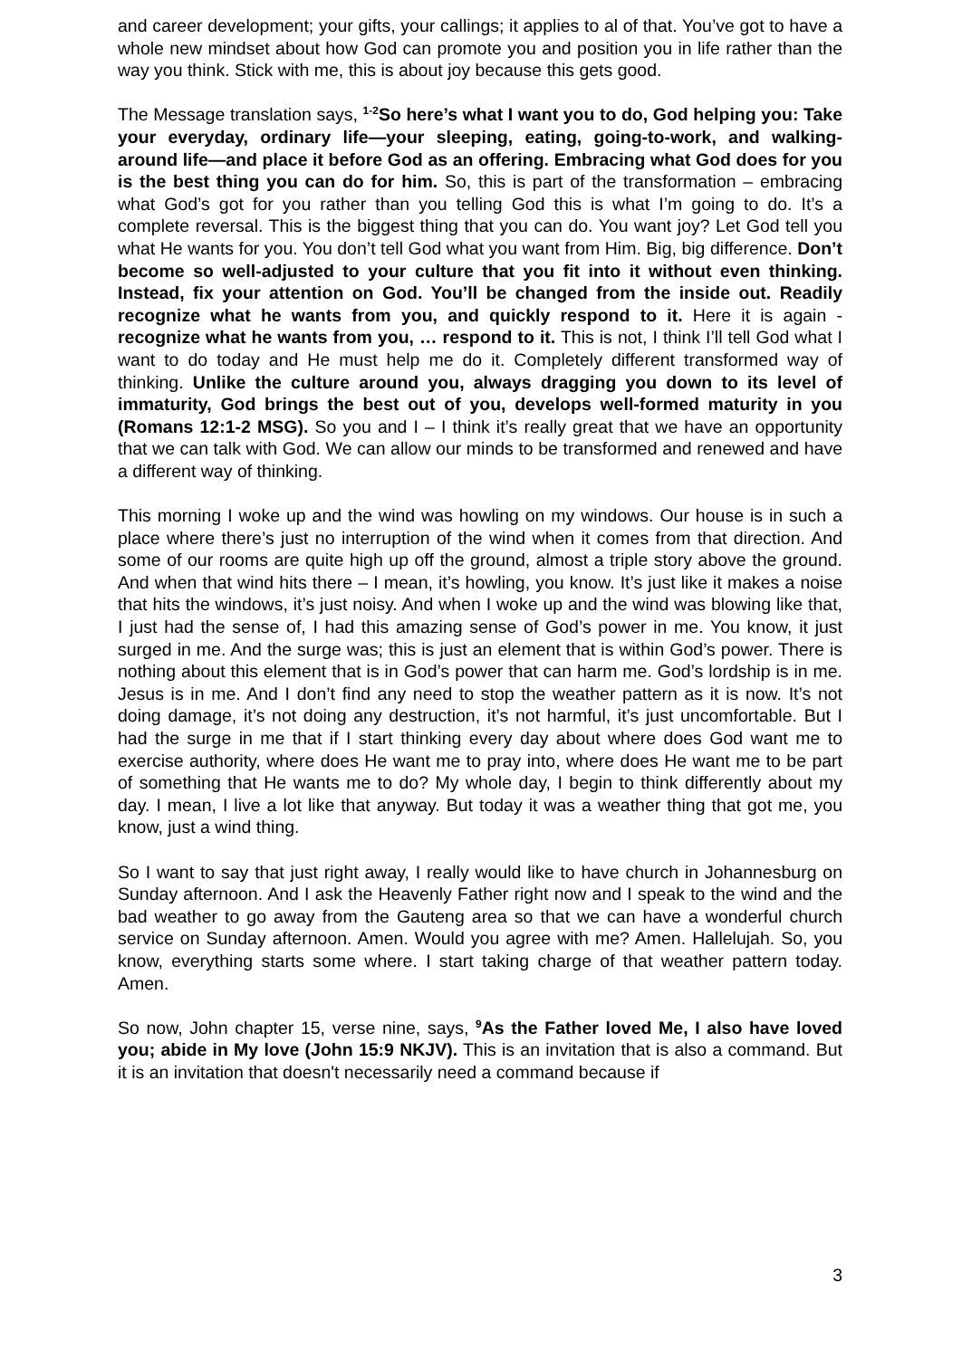and career development; your gifts, your callings; it applies to al of that. You’ve got to have a whole new mindset about how God can promote you and position you in life rather than the way you think. Stick with me, this is about joy because this gets good.
The Message translation says, <sup>1-2</sup>So here’s what I want you to do, God helping you: Take your everyday, ordinary life—your sleeping, eating, going-to-work, and walking-around life—and place it before God as an offering. Embracing what God does for you is the best thing you can do for him. So, this is part of the transformation – embracing what God’s got for you rather than you telling God this is what I’m going to do. It’s a complete reversal. This is the biggest thing that you can do. You want joy? Let God tell you what He wants for you. You don’t tell God what you want from Him. Big, big difference. Don’t become so well-adjusted to your culture that you fit into it without even thinking. Instead, fix your attention on God. You’ll be changed from the inside out. Readily recognize what he wants from you, and quickly respond to it. Here it is again - recognize what he wants from you, … respond to it. This is not, I think I’ll tell God what I want to do today and He must help me do it. Completely different transformed way of thinking. Unlike the culture around you, always dragging you down to its level of immaturity, God brings the best out of you, develops well-formed maturity in you (Romans 12:1-2 MSG). So you and I – I think it’s really great that we have an opportunity that we can talk with God. We can allow our minds to be transformed and renewed and have a different way of thinking.
This morning I woke up and the wind was howling on my windows. Our house is in such a place where there’s just no interruption of the wind when it comes from that direction. And some of our rooms are quite high up off the ground, almost a triple story above the ground. And when that wind hits there – I mean, it’s howling, you know. It’s just like it makes a noise that hits the windows, it’s just noisy. And when I woke up and the wind was blowing like that, I just had the sense of, I had this amazing sense of God’s power in me. You know, it just surged in me. And the surge was; this is just an element that is within God’s power. There is nothing about this element that is in God’s power that can harm me. God’s lordship is in me. Jesus is in me. And I don’t find any need to stop the weather pattern as it is now. It’s not doing damage, it’s not doing any destruction, it’s not harmful, it’s just uncomfortable. But I had the surge in me that if I start thinking every day about where does God want me to exercise authority, where does He want me to pray into, where does He want me to be part of something that He wants me to do? My whole day, I begin to think differently about my day. I mean, I live a lot like that anyway. But today it was a weather thing that got me, you know, just a wind thing.
So I want to say that just right away, I really would like to have church in Johannesburg on Sunday afternoon. And I ask the Heavenly Father right now and I speak to the wind and the bad weather to go away from the Gauteng area so that we can have a wonderful church service on Sunday afternoon. Amen. Would you agree with me? Amen. Hallelujah. So, you know, everything starts some where. I start taking charge of that weather pattern today. Amen.
So now, John chapter 15, verse nine, says, <sup>9</sup>As the Father loved Me, I also have loved you; abide in My love (John 15:9 NKJV). This is an invitation that is also a command. But it is an invitation that doesn't necessarily need a command because if
3